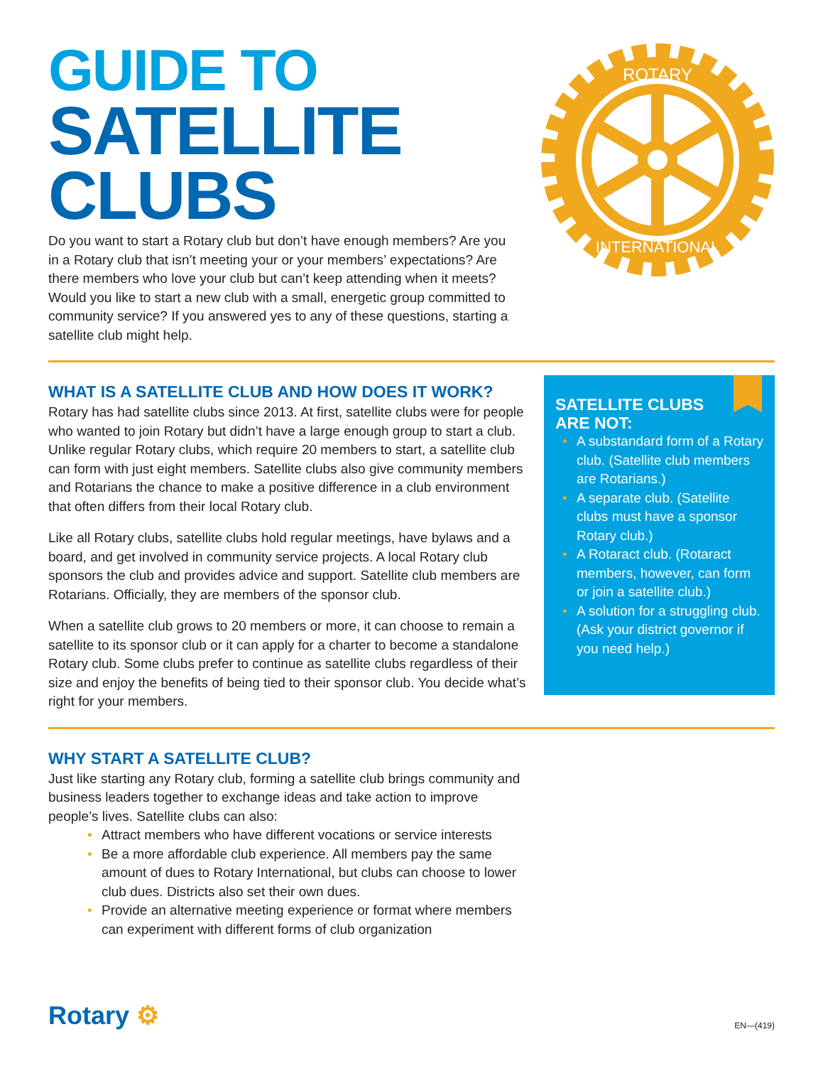GUIDE TO
SATELLITE
CLUBS
Do you want to start a Rotary club but don’t have enough members? Are you in a Rotary club that isn’t meeting your or your members’ expectations? Are there members who love your club but can’t keep attending when it meets? Would you like to start a new club with a small, energetic group committed to community service? If you answered yes to any of these questions, starting a satellite club might help.
ROTARY
INTERNATIONAL
WHAT IS A SATELLITE CLUB AND HOW DOES IT WORK?
Rotary has had satellite clubs since 2013. At first, satellite clubs were for people who wanted to join Rotary but didn’t have a large enough group to start a club. Unlike regular Rotary clubs, which require 20 members to start, a satellite club can form with just eight members. Satellite clubs also give community members and Rotarians the chance to make a positive difference in a club environment that often differs from their local Rotary club.
Like all Rotary clubs, satellite clubs hold regular meetings, have bylaws and a board, and get involved in community service projects. A local Rotary club sponsors the club and provides advice and support. Satellite club members are Rotarians. Officially, they are members of the sponsor club.
When a satellite club grows to 20 members or more, it can choose to remain a satellite to its sponsor club or it can apply for a charter to become a standalone Rotary club. Some clubs prefer to continue as satellite clubs regardless of their size and enjoy the benefits of being tied to their sponsor club. You decide what’s right for your members.
SATELLITE CLUBS
ARE NOT:
• A substandard form of a Rotary club. (Satellite club members are Rotarians.)
• A separate club. (Satellite clubs must have a sponsor Rotary club.)
• A Rotaract club. (Rotaract members, however, can form or join a satellite club.)
• A solution for a struggling club. (Ask your district governor if you need help.)
WHY START A SATELLITE CLUB?
Just like starting any Rotary club, forming a satellite club brings community and business leaders together to exchange ideas and take action to improve people’s lives. Satellite clubs can also:
• Attract members who have different vocations or service interests
• Be a more affordable club experience. All members pay the same amount of dues to Rotary International, but clubs can choose to lower club dues. Districts also set their own dues.
• Provide an alternative meeting experience or format where members can experiment with different forms of club organization
Rotary ⚙
EN—(419)